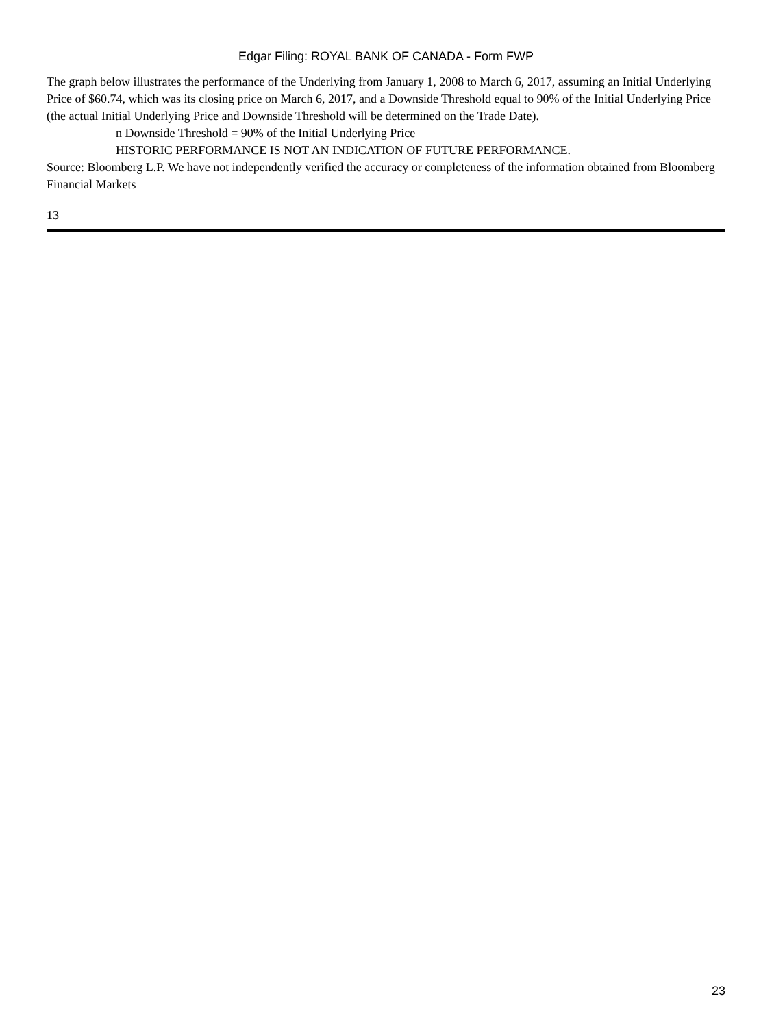Edgar Filing: ROYAL BANK OF CANADA - Form FWP
The graph below illustrates the performance of the Underlying from January 1, 2008 to March 6, 2017, assuming an Initial Underlying Price of $60.74, which was its closing price on March 6, 2017, and a Downside Threshold equal to 90% of the Initial Underlying Price (the actual Initial Underlying Price and Downside Threshold will be determined on the Trade Date).
n Downside Threshold = 90% of the Initial Underlying Price
HISTORIC PERFORMANCE IS NOT AN INDICATION OF FUTURE PERFORMANCE.
Source: Bloomberg L.P. We have not independently verified the accuracy or completeness of the information obtained from Bloomberg Financial Markets
13
23